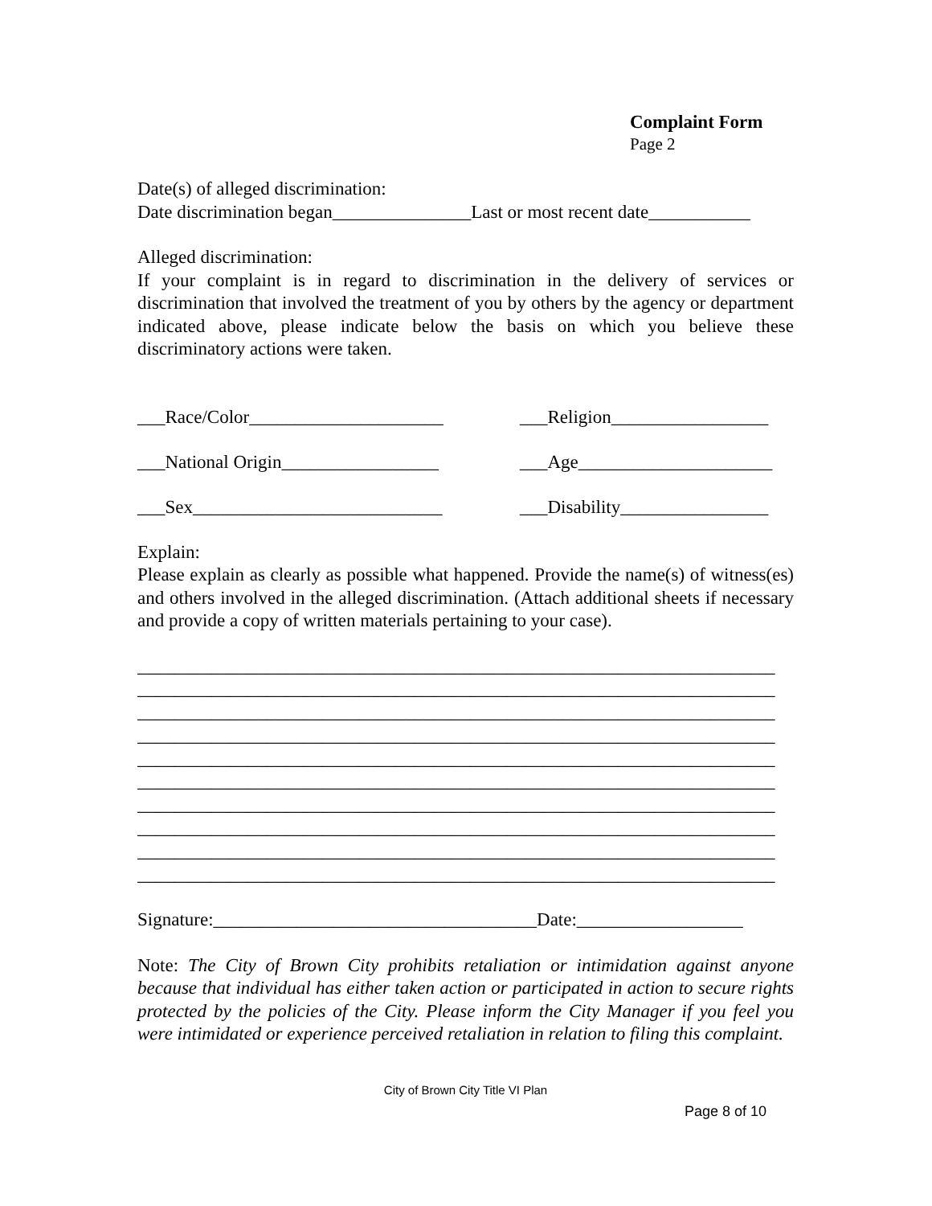Complaint Form
Page 2
Date(s) of alleged discrimination:
Date discrimination began_______________Last or most recent date___________
Alleged discrimination:
If your complaint is in regard to discrimination in the delivery of services or discrimination that involved the treatment of you by others by the agency or department indicated above, please indicate below the basis on which you believe these discriminatory actions were taken.
___Race/Color_____________________ ___Religion_________________
___National Origin_________________ ___Age_____________________
___Sex___________________________ ___Disability________________
Explain:
Please explain as clearly as possible what happened. Provide the name(s) of witness(es) and others involved in the alleged discrimination. (Attach additional sheets if necessary and provide a copy of written materials pertaining to your case).
_____________________________________________________________________
_____________________________________________________________________
_____________________________________________________________________
_____________________________________________________________________
_____________________________________________________________________
_____________________________________________________________________
_____________________________________________________________________
_____________________________________________________________________
_____________________________________________________________________
_____________________________________________________________________
Signature:___________________________________Date:__________________
Note: The City of Brown City prohibits retaliation or intimidation against anyone because that individual has either taken action or participated in action to secure rights protected by the policies of the City. Please inform the City Manager if you feel you were intimidated or experience perceived retaliation in relation to filing this complaint.
City of Brown City Title VI Plan
Page 8 of 10